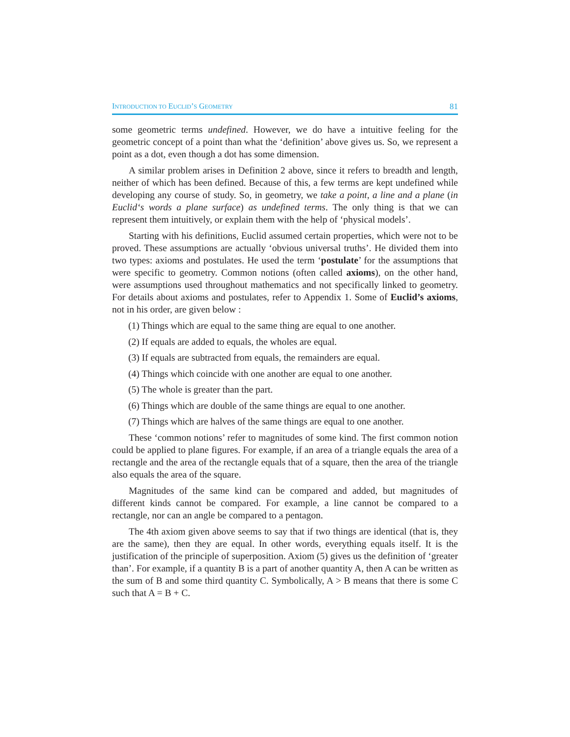INTRODUCTION TO EUCLID’S GEOMETRY 81
some geometric terms undefined. However, we do have a intuitive feeling for the geometric concept of a point than what the ‘definition’ above gives us. So, we represent a point as a dot, even though a dot has some dimension.
A similar problem arises in Definition 2 above, since it refers to breadth and length, neither of which has been defined. Because of this, a few terms are kept undefined while developing any course of study. So, in geometry, we take a point, a line and a plane (in Euclid‘s words a plane surface) as undefined terms. The only thing is that we can represent them intuitively, or explain them with the help of ‘physical models’.
Starting with his definitions, Euclid assumed certain properties, which were not to be proved. These assumptions are actually ‘obvious universal truths’. He divided them into two types: axioms and postulates. He used the term ‘postulate’ for the assumptions that were specific to geometry. Common notions (often called axioms), on the other hand, were assumptions used throughout mathematics and not specifically linked to geometry. For details about axioms and postulates, refer to Appendix 1. Some of Euclid’s axioms, not in his order, are given below :
(1) Things which are equal to the same thing are equal to one another.
(2) If equals are added to equals, the wholes are equal.
(3) If equals are subtracted from equals, the remainders are equal.
(4) Things which coincide with one another are equal to one another.
(5) The whole is greater than the part.
(6) Things which are double of the same things are equal to one another.
(7) Things which are halves of the same things are equal to one another.
These ‘common notions’ refer to magnitudes of some kind. The first common notion could be applied to plane figures. For example, if an area of a triangle equals the area of a rectangle and the area of the rectangle equals that of a square, then the area of the triangle also equals the area of the square.
Magnitudes of the same kind can be compared and added, but magnitudes of different kinds cannot be compared. For example, a line cannot be compared to a rectangle, nor can an angle be compared to a pentagon.
The 4th axiom given above seems to say that if two things are identical (that is, they are the same), then they are equal. In other words, everything equals itself. It is the justification of the principle of superposition. Axiom (5) gives us the definition of ‘greater than’. For example, if a quantity B is a part of another quantity A, then A can be written as the sum of B and some third quantity C. Symbolically, A > B means that there is some C such that A = B + C.